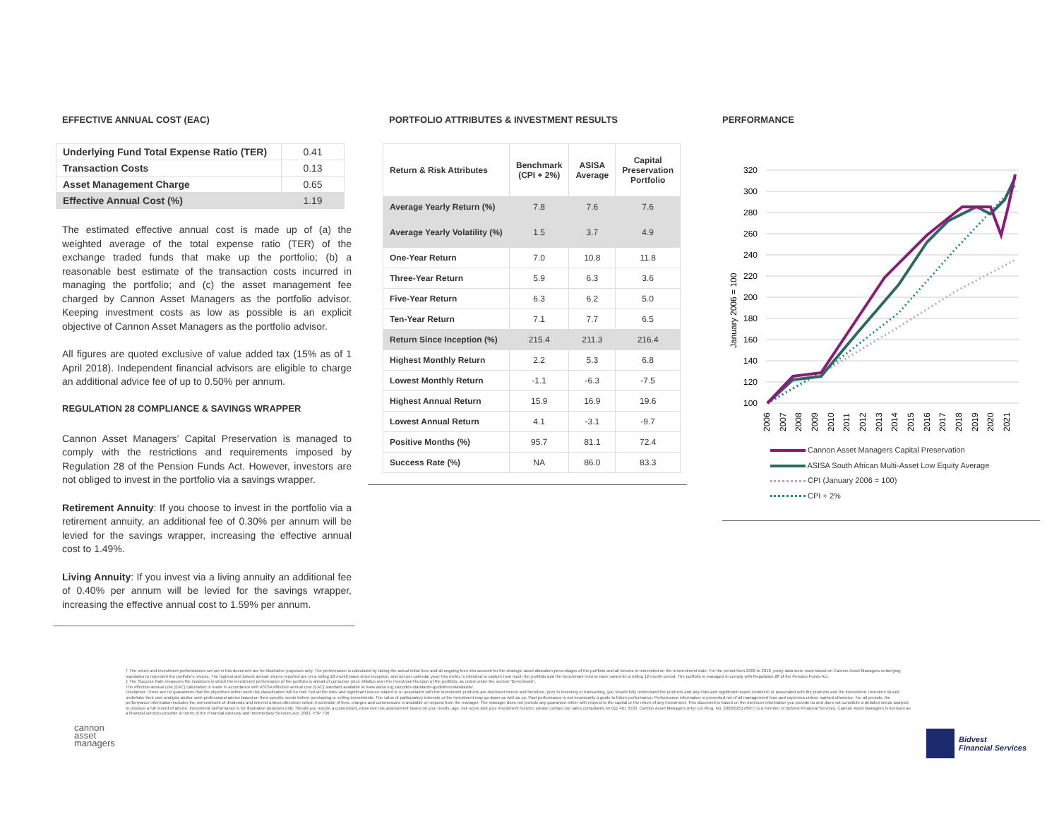EFFECTIVE ANNUAL COST (EAC)
| Underlying Fund Total Expense Ratio (TER) | 0.41 |
| Transaction Costs | 0.13 |
| Asset Management Charge | 0.65 |
| Effective Annual Cost (%) | 1.19 |
The estimated effective annual cost is made up of (a) the weighted average of the total expense ratio (TER) of the exchange traded funds that make up the portfolio; (b) a reasonable best estimate of the transaction costs incurred in managing the portfolio; and (c) the asset management fee charged by Cannon Asset Managers as the portfolio advisor. Keeping investment costs as low as possible is an explicit objective of Cannon Asset Managers as the portfolio advisor.
All figures are quoted exclusive of value added tax (15% as of 1 April 2018). Independent financial advisors are eligible to charge an additional advice fee of up to 0.50% per annum.
REGULATION 28 COMPLIANCE & SAVINGS WRAPPER
Cannon Asset Managers’ Capital Preservation is managed to comply with the restrictions and requirements imposed by Regulation 28 of the Pension Funds Act. However, investors are not obliged to invest in the portfolio via a savings wrapper.
Retirement Annuity: If you choose to invest in the portfolio via a retirement annuity, an additional fee of 0.30% per annum will be levied for the savings wrapper, increasing the effective annual cost to 1.49%.
Living Annuity: If you invest via a living annuity an additional fee of 0.40% per annum will be levied for the savings wrapper, increasing the effective annual cost to 1.59% per annum.
PORTFOLIO ATTRIBUTES & INVESTMENT RESULTS
| Return & Risk Attributes | Benchmark (CPI + 2%) | ASISA Average | Capital Preservation Portfolio |
| --- | --- | --- | --- |
| Average Yearly Return (%) | 7.8 | 7.6 | 7.6 |
| Average Yearly Volatility (%) | 1.5 | 3.7 | 4.9 |
| One-Year Return | 7.0 | 10.8 | 11.8 |
| Three-Year Return | 5.9 | 6.3 | 3.6 |
| Five-Year Return | 6.3 | 6.2 | 5.0 |
| Ten-Year Return | 7.1 | 7.7 | 6.5 |
| Return Since Inception (%) | 215.4 | 211.3 | 216.4 |
| Highest Monthly Return | 2.2 | 5.3 | 6.8 |
| Lowest Monthly Return | -1.1 | -6.3 | -7.5 |
| Highest Annual Return | 15.9 | 16.9 | 19.6 |
| Lowest Annual Return | 4.1 | -3.1 | -9.7 |
| Positive Months (%) | 95.7 | 81.1 | 72.4 |
| Success Rate (%) | NA | 86.0 | 83.3 |
PERFORMANCE
320
300
280
260
240
220
200
180
160
140
120
100
January 2006 = 100
2006
2007
2008
2009
2010
2011
2012
2013
2014
2015
2016
2017
2018
2019
2020
2021
Cannon Asset Managers Capital Preservation
ASISA South African Multi-Asset Low Equity Average
CPI (January 2006 = 100)
CPI + 2%
cannon
asset
managers
† The return and investment performances set out in this document are for illustrative purposes only. The performance is calculated by taking the actual initial fees and all ongoing fees into account for the strategic asset allocation percentages of the portfolio and all income is reinvested on the reinvestment date. For the period from 2006 to 2018, proxy data were used based on Cannon Asset Managers underlying mandates to represent the portfolio’s returns. The highest and lowest annual returns reported are on a rolling 12-month basis since inception, and not per calendar year; this metric is intended to capture how much the portfolio and the benchmark returns have varied for a rolling 12-month period. The portfolio is managed to comply with Regulation 28 of the Pension Funds Act.
‡ The Success Rate measures the instances in which the investment performance of the portfolio is ahead of consumer price inflation over the investment horizon of the portfolio, as noted under the section “Benchmark”.
The effective annual cost (EAC) calculation is made in accordance with ASISA effective annual cost (EAC) standard available at www.asisa.org.za/codes-standards-guidelines/standards/.
Disclaimer: There are no guarantees that the objectives within each risk classification will be met. Not all the risks and significant issues related to or associated with the investment products are disclosed herein and therefore, prior to investing or transacting, you should fully understand the products and any risks and significant issues related to or associated with the products and the investment. Investors should undertake their own analysis and/or seek professional advice based on their specific needs before purchasing or selling investments. The value of participatory interests or the investment may go down as well as up. Past performance is not necessarily a guide to future performance. Performance information is presented net of all management fees and expenses unless marked otherwise. For all periods, the performance information includes the reinvestment of dividends and interest unless otherwise noted. A schedule of fees, charges and commissions is available on request from the manager. The manager does not provide any guarantee either with respect to the capital or the return of any investment. This document is based on the minimum information you provide us and does not constitute a detailed needs analysis to produce a full record of advice. Investment performance is for illustrative purposes only. Should you require a customised, extensive risk assessment based on your needs, age, risk score and your investment horizon, please contact our sales consultants on 011 407 3530. Cannon Asset Managers (Pty) Ltd (Reg. No. 2000/025176/07) is a member of Bidvest Financial Services. Cannon Asset Managers is licensed as a financial services provider in terms of the Financial Advisory and Intermediary Services Act, 2002, FSP 736.
Bidvest
Financial Services